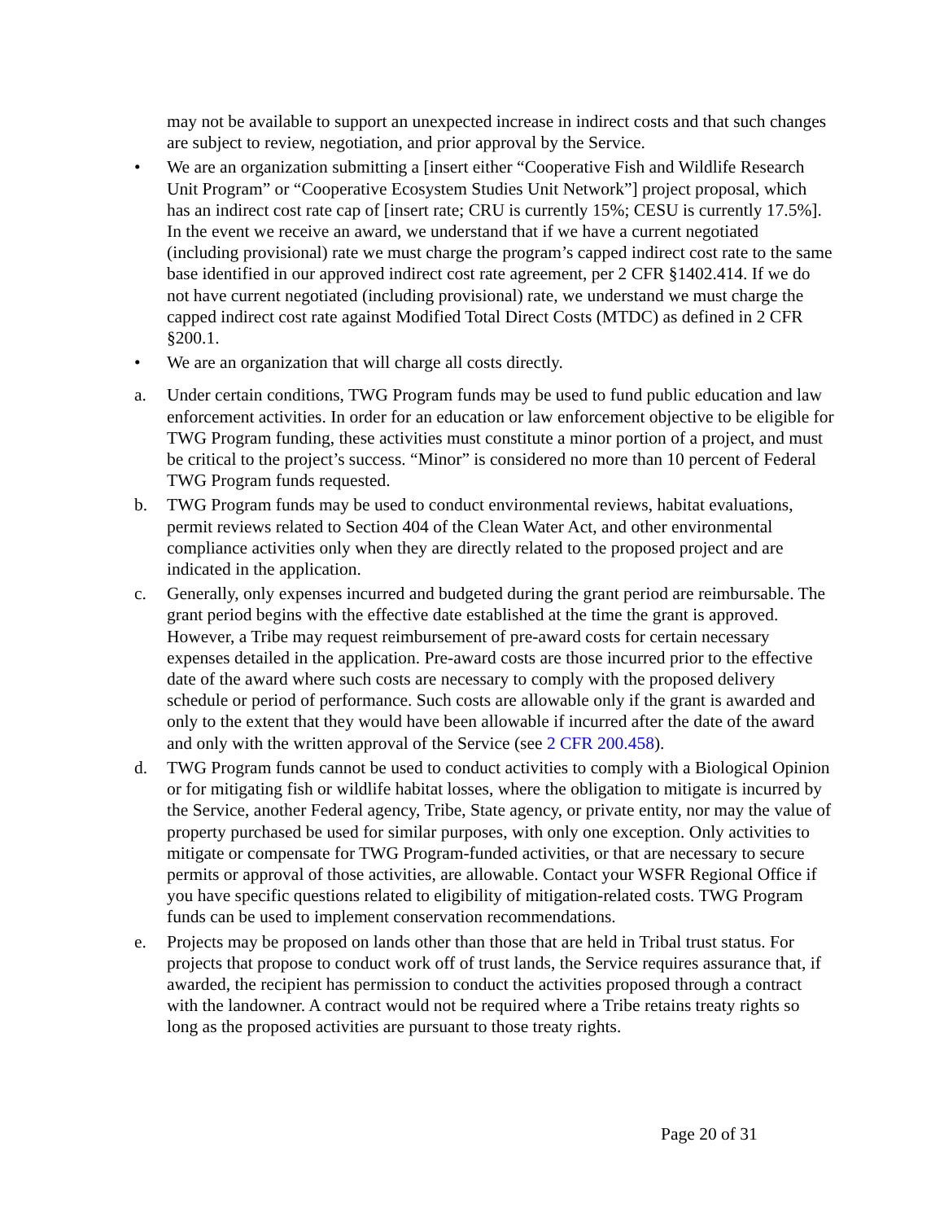may not be available to support an unexpected increase in indirect costs and that such changes are subject to review, negotiation, and prior approval by the Service.
• We are an organization submitting a [insert either “Cooperative Fish and Wildlife Research Unit Program” or “Cooperative Ecosystem Studies Unit Network”] project proposal, which has an indirect cost rate cap of [insert rate; CRU is currently 15%; CESU is currently 17.5%]. In the event we receive an award, we understand that if we have a current negotiated (including provisional) rate we must charge the program’s capped indirect cost rate to the same base identified in our approved indirect cost rate agreement, per 2 CFR §1402.414. If we do not have current negotiated (including provisional) rate, we understand we must charge the capped indirect cost rate against Modified Total Direct Costs (MTDC) as defined in 2 CFR §200.1.
• We are an organization that will charge all costs directly.
a. Under certain conditions, TWG Program funds may be used to fund public education and law enforcement activities. In order for an education or law enforcement objective to be eligible for TWG Program funding, these activities must constitute a minor portion of a project, and must be critical to the project’s success. “Minor” is considered no more than 10 percent of Federal TWG Program funds requested.
b. TWG Program funds may be used to conduct environmental reviews, habitat evaluations, permit reviews related to Section 404 of the Clean Water Act, and other environmental compliance activities only when they are directly related to the proposed project and are indicated in the application.
c. Generally, only expenses incurred and budgeted during the grant period are reimbursable. The grant period begins with the effective date established at the time the grant is approved. However, a Tribe may request reimbursement of pre-award costs for certain necessary expenses detailed in the application. Pre-award costs are those incurred prior to the effective date of the award where such costs are necessary to comply with the proposed delivery schedule or period of performance. Such costs are allowable only if the grant is awarded and only to the extent that they would have been allowable if incurred after the date of the award and only with the written approval of the Service (see 2 CFR 200.458).
d. TWG Program funds cannot be used to conduct activities to comply with a Biological Opinion or for mitigating fish or wildlife habitat losses, where the obligation to mitigate is incurred by the Service, another Federal agency, Tribe, State agency, or private entity, nor may the value of property purchased be used for similar purposes, with only one exception. Only activities to mitigate or compensate for TWG Program-funded activities, or that are necessary to secure permits or approval of those activities, are allowable. Contact your WSFR Regional Office if you have specific questions related to eligibility of mitigation-related costs. TWG Program funds can be used to implement conservation recommendations.
e. Projects may be proposed on lands other than those that are held in Tribal trust status. For projects that propose to conduct work off of trust lands, the Service requires assurance that, if awarded, the recipient has permission to conduct the activities proposed through a contract with the landowner. A contract would not be required where a Tribe retains treaty rights so long as the proposed activities are pursuant to those treaty rights.
Page 20 of 31